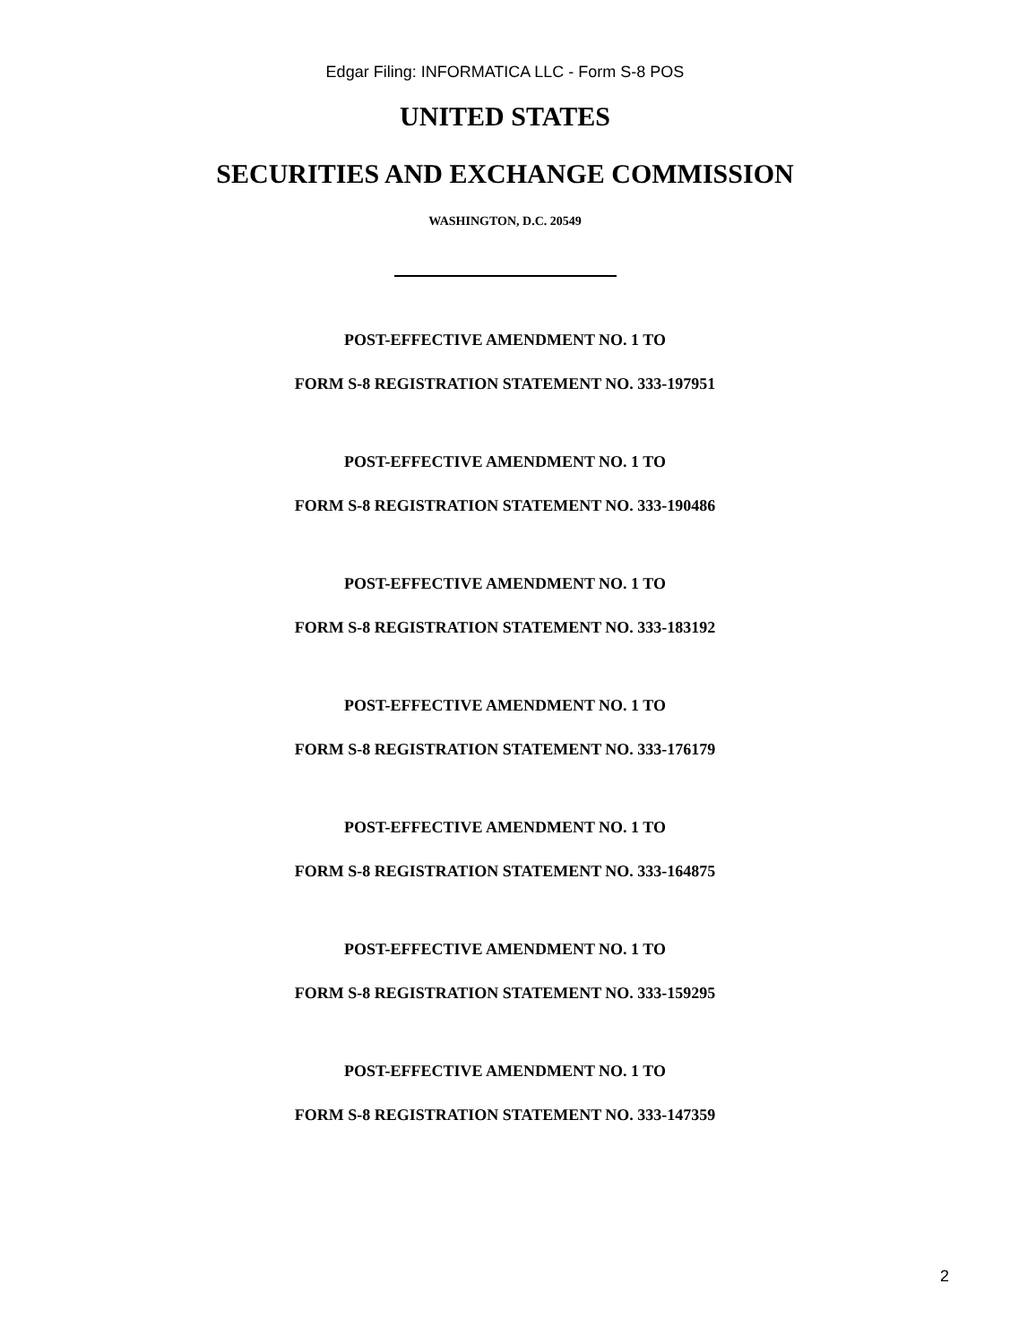Edgar Filing: INFORMATICA LLC - Form S-8 POS
UNITED STATES
SECURITIES AND EXCHANGE COMMISSION
WASHINGTON, D.C. 20549
POST-EFFECTIVE AMENDMENT NO. 1 TO
FORM S-8 REGISTRATION STATEMENT NO. 333-197951
POST-EFFECTIVE AMENDMENT NO. 1 TO
FORM S-8 REGISTRATION STATEMENT NO. 333-190486
POST-EFFECTIVE AMENDMENT NO. 1 TO
FORM S-8 REGISTRATION STATEMENT NO. 333-183192
POST-EFFECTIVE AMENDMENT NO. 1 TO
FORM S-8 REGISTRATION STATEMENT NO. 333-176179
POST-EFFECTIVE AMENDMENT NO. 1 TO
FORM S-8 REGISTRATION STATEMENT NO. 333-164875
POST-EFFECTIVE AMENDMENT NO. 1 TO
FORM S-8 REGISTRATION STATEMENT NO. 333-159295
POST-EFFECTIVE AMENDMENT NO. 1 TO
FORM S-8 REGISTRATION STATEMENT NO. 333-147359
2